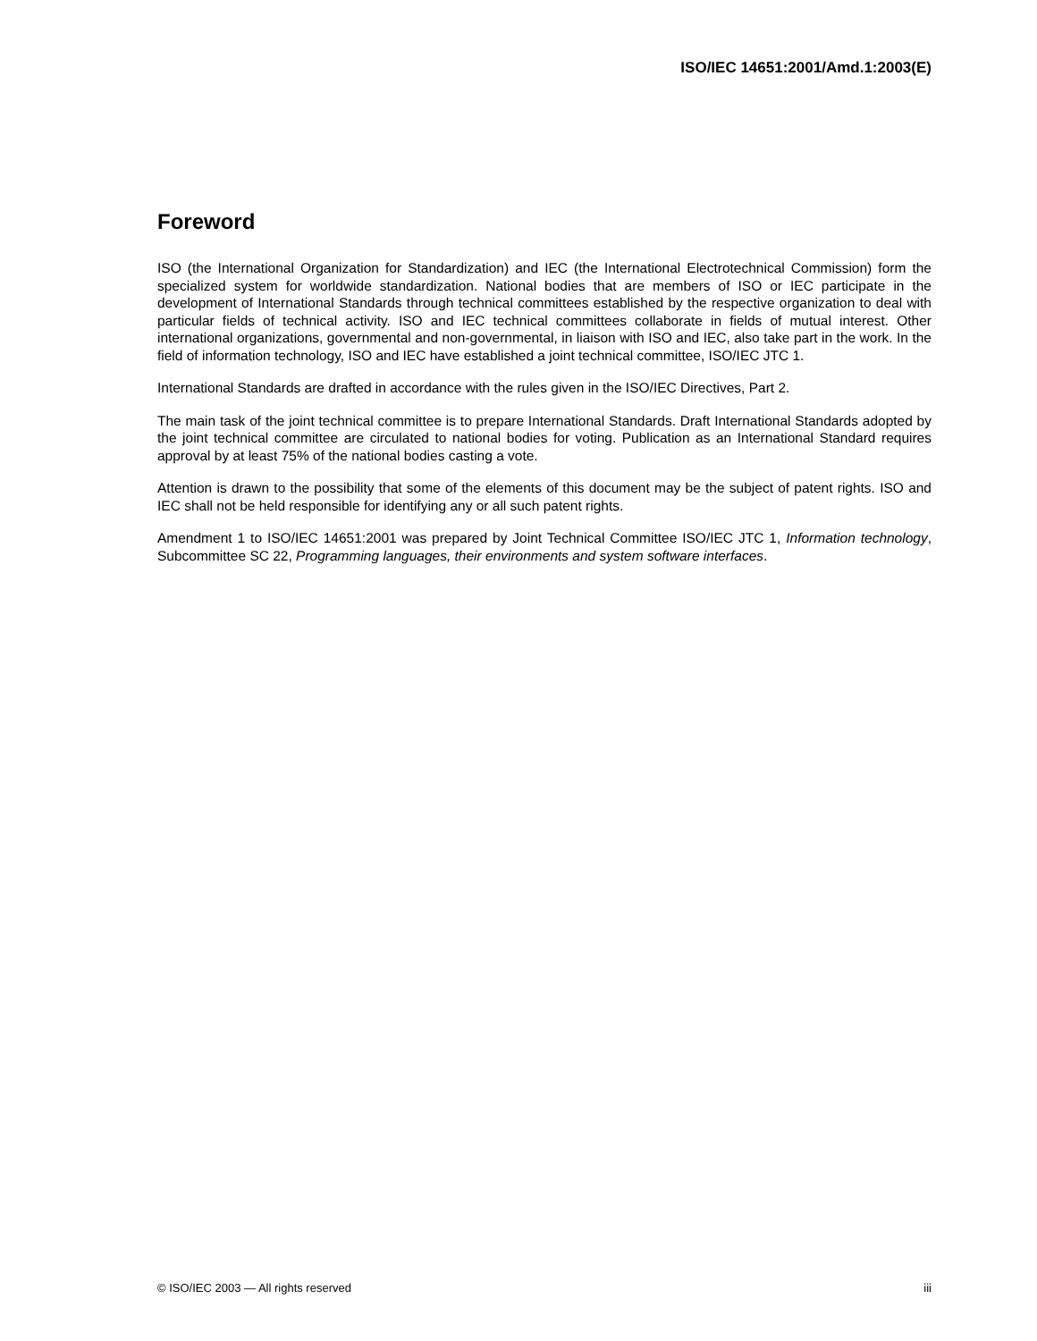ISO/IEC 14651:2001/Amd.1:2003(E)
Foreword
ISO (the International Organization for Standardization) and IEC (the International Electrotechnical Commission) form the specialized system for worldwide standardization. National bodies that are members of ISO or IEC participate in the development of International Standards through technical committees established by the respective organization to deal with particular fields of technical activity. ISO and IEC technical committees collaborate in fields of mutual interest. Other international organizations, governmental and non-governmental, in liaison with ISO and IEC, also take part in the work. In the field of information technology, ISO and IEC have established a joint technical committee, ISO/IEC JTC 1.
International Standards are drafted in accordance with the rules given in the ISO/IEC Directives, Part 2.
The main task of the joint technical committee is to prepare International Standards. Draft International Standards adopted by the joint technical committee are circulated to national bodies for voting. Publication as an International Standard requires approval by at least 75% of the national bodies casting a vote.
Attention is drawn to the possibility that some of the elements of this document may be the subject of patent rights. ISO and IEC shall not be held responsible for identifying any or all such patent rights.
Amendment 1 to ISO/IEC 14651:2001 was prepared by Joint Technical Committee ISO/IEC JTC 1, Information technology, Subcommittee SC 22, Programming languages, their environments and system software interfaces.
© ISO/IEC 2003 — All rights reserved iii